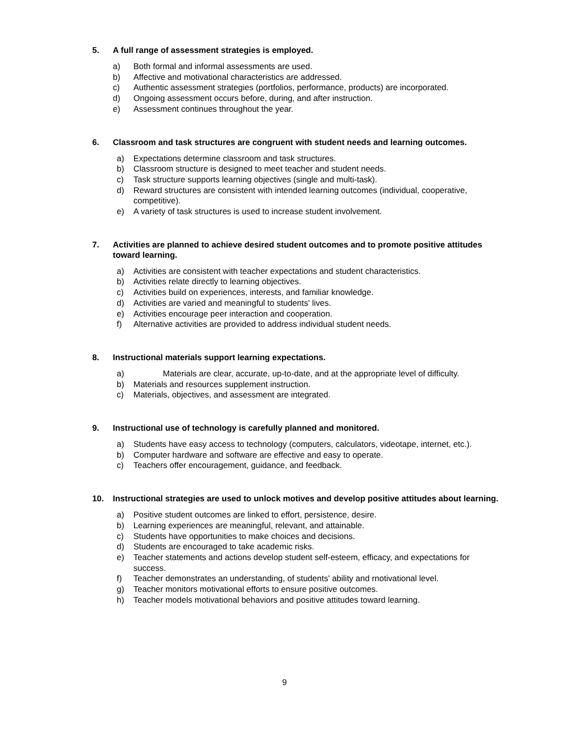5. A full range of assessment strategies is employed.
a) Both formal and informal assessments are used.
b) Affective and motivational characteristics are addressed.
c) Authentic assessment strategies (portfolios, performance, products) are incorporated.
d) Ongoing assessment occurs before, during, and after instruction.
e) Assessment continues throughout the year.
6. Classroom and task structures are congruent with student needs and learning outcomes.
a) Expectations determine classroom and task structures.
b) Classroom structure is designed to meet teacher and student needs.
c) Task structure supports learning objectives (single and multi-task).
d) Reward structures are consistent with intended learning outcomes (individual, cooperative, competitive).
e) A variety of task structures is used to increase student involvement.
7. Activities are planned to achieve desired student outcomes and to promote positive attitudes toward learning.
a) Activities are consistent with teacher expectations and student characteristics.
b) Activities relate directly to learning objectives.
c) Activities build on experiences, interests, and familiar knowledge.
d) Activities are varied and meaningful to students' lives.
e) Activities encourage peer interaction and cooperation.
f) Alternative activities are provided to address individual student needs.
8. Instructional materials support learning expectations.
a) Materials are clear, accurate, up-to-date, and at the appropriate level of difficulty.
b) Materials and resources supplement instruction.
c) Materials, objectives, and assessment are integrated.
9. Instructional use of technology is carefully planned and monitored.
a) Students have easy access to technology (computers, calculators, videotape, internet, etc.).
b) Computer hardware and software are effective and easy to operate.
c) Teachers offer encouragement, guidance, and feedback.
10. Instructional strategies are used to unlock motives and develop positive attitudes about learning.
a) Positive student outcomes are linked to effort, persistence, desire.
b) Learning experiences are meaningful, relevant, and attainable.
c) Students have opportunities to make choices and decisions.
d) Students are encouraged to take academic risks.
e) Teacher statements and actions develop student self-esteem, efficacy, and expectations for success.
f) Teacher demonstrates an understanding, of students' ability and rnotivational level.
g) Teacher monitors motivational efforts to ensure positive outcomes.
h) Teacher models motivational behaviors and positive attitudes toward learning.
9